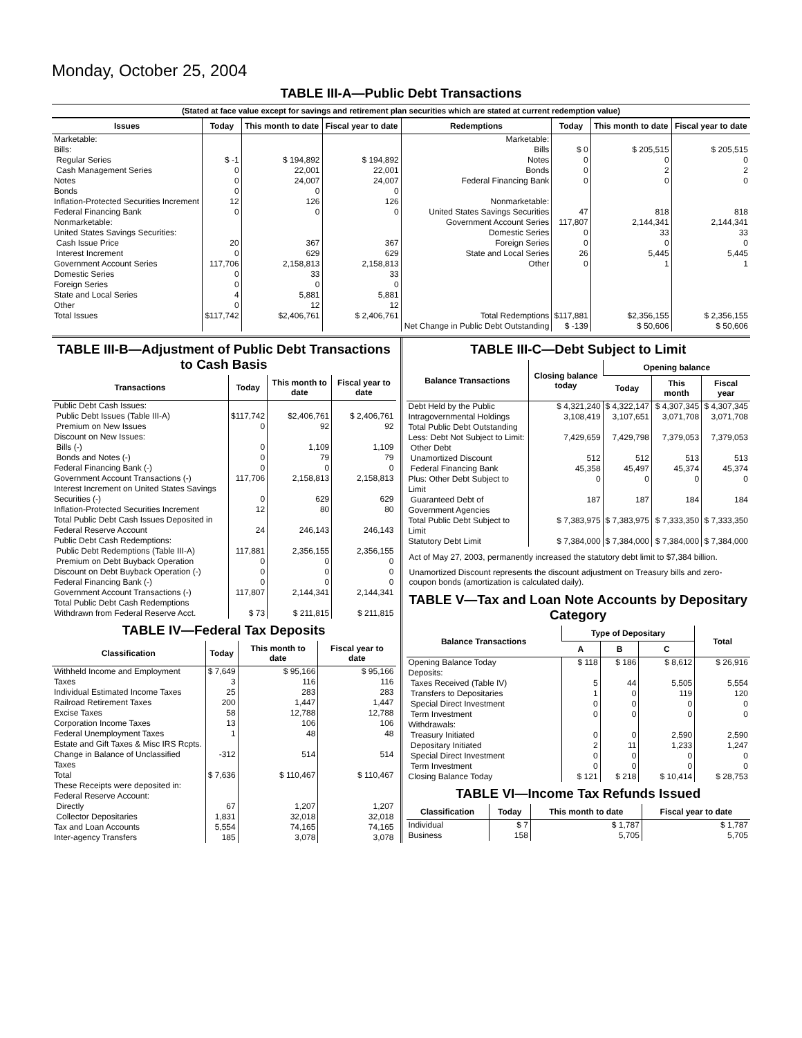Monday, October 25, 2004
TABLE III-A—Public Debt Transactions
(Stated at face value except for savings and retirement plan securities which are stated at current redemption value)
| Issues | Today | This month to date | Fiscal year to date | Redemptions | Today | This month to date | Fiscal year to date |
| --- | --- | --- | --- | --- | --- | --- | --- |
| Marketable: Bills: Regular Series Cash Management Series Notes Bonds Inflation-Protected Securities Increment Federal Financing Bank Nonmarketable: United States Savings Securities: Cash Issue Price Interest Increment Government Account Series Domestic Series Foreign Series State and Local Series Other | $ -1 0 0 0 12 0 20 0 117,706 0 0 4 0 | $ 194,892 22,001 24,007 0 126 0 367 629 2,158,813 33 0 5,881 12 | $ 194,892 22,001 24,007 0 126 0 367 629 2,158,813 33 0 5,881 12 | Marketable: Bills Notes Bonds Federal Financing Bank Nonmarketable: United States Savings Securities Government Account Series Domestic Series Foreign Series State and Local Series Other | $ 0 0 0 0 47 117,807 0 0 26 0 | $ 205,515 0 2 0 818 2,144,341 33 0 5,445 1 | $ 205,515 0 2 0 818 2,144,341 33 0 5,445 1 |
| Total Issues | $117,742 | $2,406,761 | $ 2,406,761 | Total Redemptions | $117,881 | $2,356,155 | $ 2,356,155 |
| | | | | Net Change in Public Debt Outstanding | $ -139 | $ 50,606 | $ 50,606 |
TABLE III-B—Adjustment of Public Debt Transactions to Cash Basis
| Transactions | Today | This month to date | Fiscal year to date |
| --- | --- | --- | --- |
| Public Debt Cash Issues: Public Debt Issues (Table III-A) Premium on New Issues Discount on New Issues: Bills (-) Bonds and Notes (-) Federal Financing Bank (-) Government Account Transactions (-) Interest Increment on United States Savings Securities (-) Inflation-Protected Securities Increment Total Public Debt Cash Issues Deposited in Federal Reserve Account | $117,742 0 0 0 0 117,706 0 12 24 | $2,406,761 92 1,109 79 0 2,158,813 629 80 246,143 | $ 2,406,761 92 1,109 79 0 2,158,813 629 80 246,143 |
| Public Debt Cash Redemptions: Public Debt Redemptions (Table III-A) Premium on Debt Buyback Operation Discount on Debt Buyback Operation (-) Federal Financing Bank (-) Government Account Transactions (-) Total Public Debt Cash Redemptions Withdrawn from Federal Reserve Acct. | 117,881 0 0 0 117,807 $ 73 | 2,356,155 0 0 0 2,144,341 $ 211,815 | 2,356,155 0 0 0 2,144,341 $ 211,815 |
TABLE IV—Federal Tax Deposits
| Classification | Today | This month to date | Fiscal year to date |
| --- | --- | --- | --- |
| Withheld Income and Employment Taxes Individual Estimated Income Taxes Railroad Retirement Taxes Excise Taxes Corporation Income Taxes Federal Unemployment Taxes Estate and Gift Taxes & Misc IRS Rcpts. Change in Balance of Unclassified Taxes | $ 7,649 3 25 200 58 13 1 -312 | $ 95,166 116 283 1,447 12,788 106 48 514 | $ 95,166 116 283 1,447 12,788 106 48 514 |
| Total | $ 7,636 | $ 110,467 | $ 110,467 |
| These Receipts were deposited in: Federal Reserve Account: Directly Collector Depositaries Tax and Loan Accounts Inter-agency Transfers | 67 1,831 5,554 185 | 1,207 32,018 74,165 3,078 | 1,207 32,018 74,165 3,078 |
TABLE III-C—Debt Subject to Limit
| Balance Transactions | Closing balance today | Opening balance | | |
| --- | --- | --- | --- | --- |
| | | Today | This month | Fiscal year |
| Debt Held by the Public Intragovernmental Holdings Total Public Debt Outstanding Less: Debt Not Subject to Limit: Other Debt Unamortized Discount Federal Financing Bank Plus: Other Debt Subject to Limit Guaranteed Debt of Government Agencies | $ 4,321,240 3,108,419 7,429,659 512 45,358 0 187 | $ 4,322,147 3,107,651 7,429,798 512 45,497 0 187 | $ 4,307,345 3,071,708 7,379,053 513 45,374 0 184 | $ 4,307,345 3,071,708 7,379,053 513 45,374 0 184 |
| Total Public Debt Subject to Limit | $ 7,383,975 | $ 7,383,975 | $ 7,333,350 | $ 7,333,350 |
| Statutory Debt Limit | $ 7,384,000 | $ 7,384,000 | $ 7,384,000 | $ 7,384,000 |
Act of May 27, 2003, permanently increased the statutory debt limit to $7,384 billion.
Unamortized Discount represents the discount adjustment on Treasury bills and zero-coupon bonds (amortization is calculated daily).
TABLE V—Tax and Loan Note Accounts by Depositary Category
| Balance Transactions | Type of Depositary | | | Total |
| --- | --- | --- | --- | --- |
| | A | B | C | |
| Opening Balance Today Deposits: Taxes Received (Table IV) Transfers to Depositaries Special Direct Investment Term Investment Withdrawals: Treasury Initiated Depositary Initiated Special Direct Investment Term Investment | $ 118 5 1 0 0 0 2 0 0 | $ 186 44 0 0 0 0 11 0 0 | $ 8,612 5,505 119 0 0 2,590 1,233 0 0 | $ 26,916 5,554 120 0 0 2,590 1,247 0 0 |
| Closing Balance Today | $ 121 | $ 218 | $ 10,414 | $ 28,753 |
TABLE VI—Income Tax Refunds Issued
| Classification | Today | This month to date | Fiscal year to date |
| --- | --- | --- | --- |
| Individual Business | $ 7 158 | $ 1,787 5,705 | $ 1,787 5,705 |